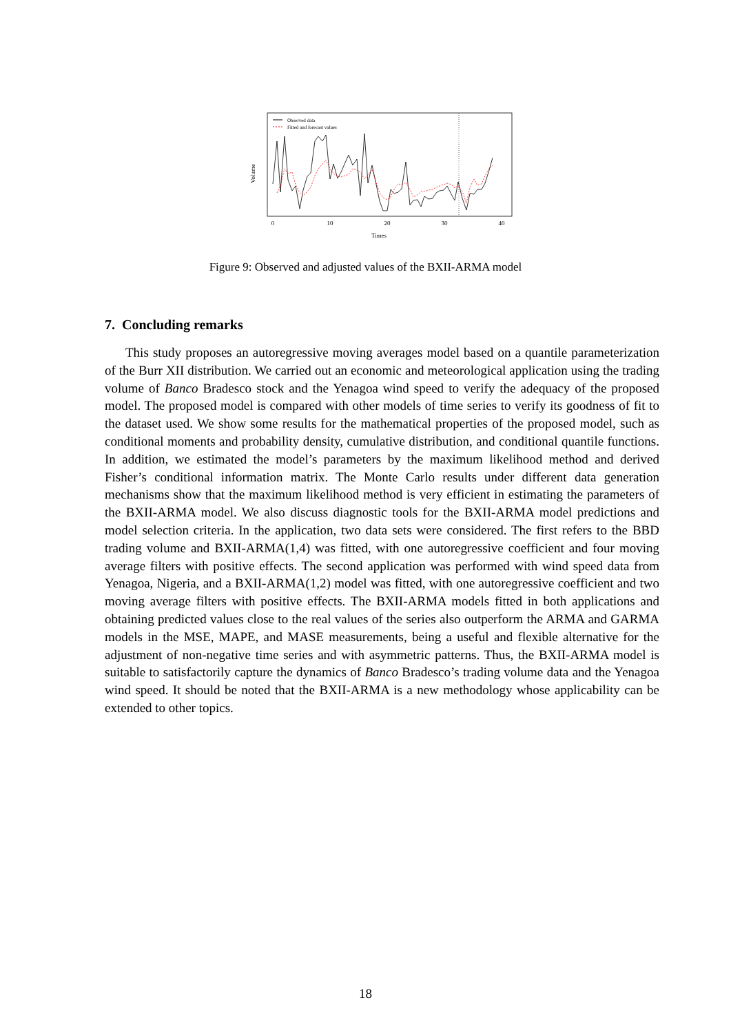Observed data
Fitted and forecast values
0
10
20
30
40
Times
Volume
Figure 9: Observed and adjusted values of the BXII-ARMA model
7. Concluding remarks
This study proposes an autoregressive moving averages model based on a quantile parameterization of the Burr XII distribution. We carried out an economic and meteorological application using the trading volume of Banco Bradesco stock and the Yenagoa wind speed to verify the adequacy of the proposed model. The proposed model is compared with other models of time series to verify its goodness of fit to the dataset used. We show some results for the mathematical properties of the proposed model, such as conditional moments and probability density, cumulative distribution, and conditional quantile functions. In addition, we estimated the model’s parameters by the maximum likelihood method and derived Fisher’s conditional information matrix. The Monte Carlo results under different data generation mechanisms show that the maximum likelihood method is very efficient in estimating the parameters of the BXII-ARMA model. We also discuss diagnostic tools for the BXII-ARMA model predictions and model selection criteria. In the application, two data sets were considered. The first refers to the BBD trading volume and BXII-ARMA(1,4) was fitted, with one autoregressive coefficient and four moving average filters with positive effects. The second application was performed with wind speed data from Yenagoa, Nigeria, and a BXII-ARMA(1,2) model was fitted, with one autoregressive coefficient and two moving average filters with positive effects. The BXII-ARMA models fitted in both applications and obtaining predicted values close to the real values of the series also outperform the ARMA and GARMA models in the MSE, MAPE, and MASE measurements, being a useful and flexible alternative for the adjustment of non-negative time series and with asymmetric patterns. Thus, the BXII-ARMA model is suitable to satisfactorily capture the dynamics of Banco Bradesco’s trading volume data and the Yenagoa wind speed. It should be noted that the BXII-ARMA is a new methodology whose applicability can be extended to other topics.
18